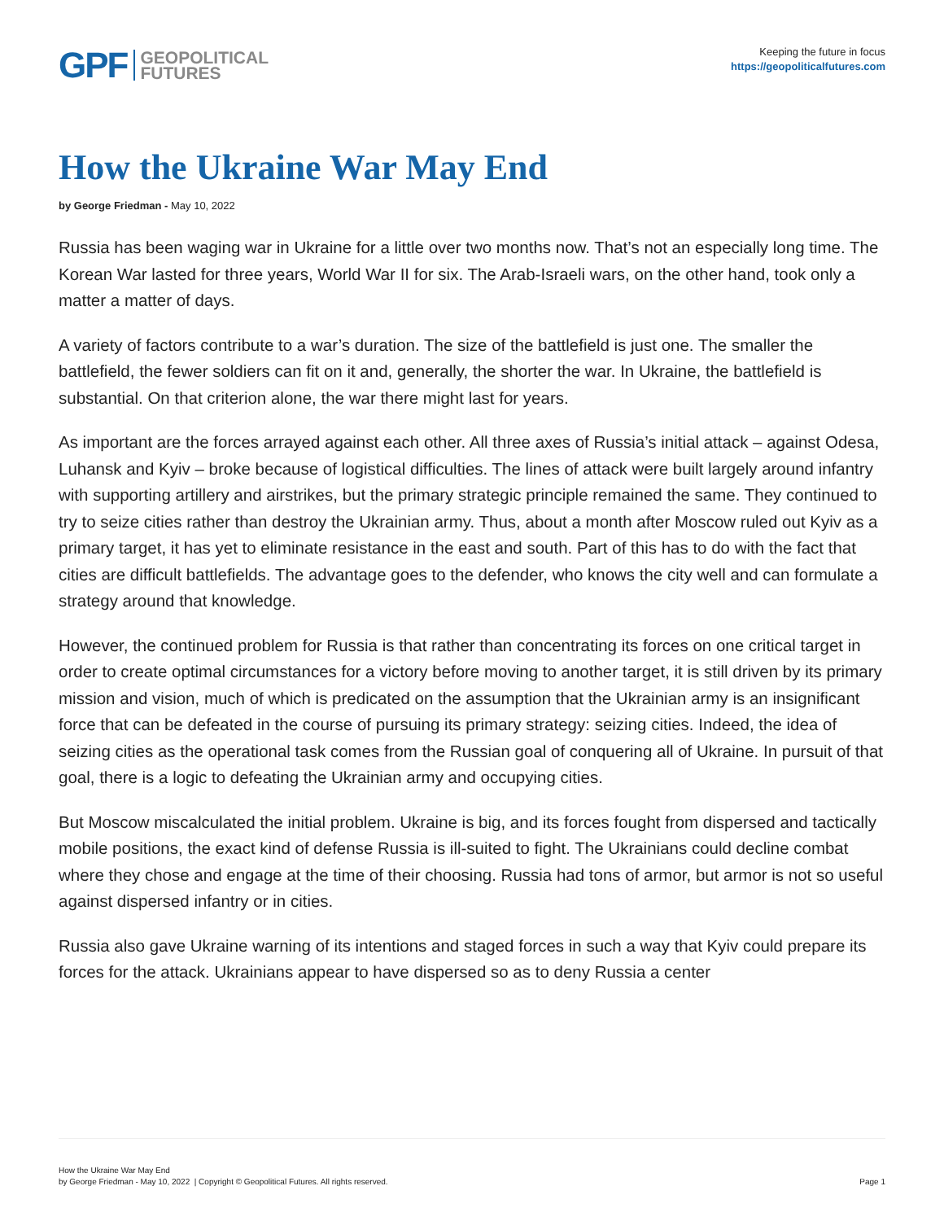GPF GEOPOLITICAL
FUTURES
Keeping the future in focus
https://geopoliticalfutures.com
How the Ukraine War May End
by George Friedman - May 10, 2022
Russia has been waging war in Ukraine for a little over two months now. That’s not an especially long time. The Korean War lasted for three years, World War II for six. The Arab-Israeli wars, on the other hand, took only a matter a matter of days.
A variety of factors contribute to a war’s duration. The size of the battlefield is just one. The smaller the battlefield, the fewer soldiers can fit on it and, generally, the shorter the war. In Ukraine, the battlefield is substantial. On that criterion alone, the war there might last for years.
As important are the forces arrayed against each other. All three axes of Russia’s initial attack – against Odesa, Luhansk and Kyiv – broke because of logistical difficulties. The lines of attack were built largely around infantry with supporting artillery and airstrikes, but the primary strategic principle remained the same. They continued to try to seize cities rather than destroy the Ukrainian army. Thus, about a month after Moscow ruled out Kyiv as a primary target, it has yet to eliminate resistance in the east and south. Part of this has to do with the fact that cities are difficult battlefields. The advantage goes to the defender, who knows the city well and can formulate a strategy around that knowledge.
However, the continued problem for Russia is that rather than concentrating its forces on one critical target in order to create optimal circumstances for a victory before moving to another target, it is still driven by its primary mission and vision, much of which is predicated on the assumption that the Ukrainian army is an insignificant force that can be defeated in the course of pursuing its primary strategy: seizing cities. Indeed, the idea of seizing cities as the operational task comes from the Russian goal of conquering all of Ukraine. In pursuit of that goal, there is a logic to defeating the Ukrainian army and occupying cities.
But Moscow miscalculated the initial problem. Ukraine is big, and its forces fought from dispersed and tactically mobile positions, the exact kind of defense Russia is ill-suited to fight. The Ukrainians could decline combat where they chose and engage at the time of their choosing. Russia had tons of armor, but armor is not so useful against dispersed infantry or in cities.
Russia also gave Ukraine warning of its intentions and staged forces in such a way that Kyiv could prepare its forces for the attack. Ukrainians appear to have dispersed so as to deny Russia a center
How the Ukraine War May End
by George Friedman - May 10, 2022 | Copyright © Geopolitical Futures. All rights reserved.
Page 1